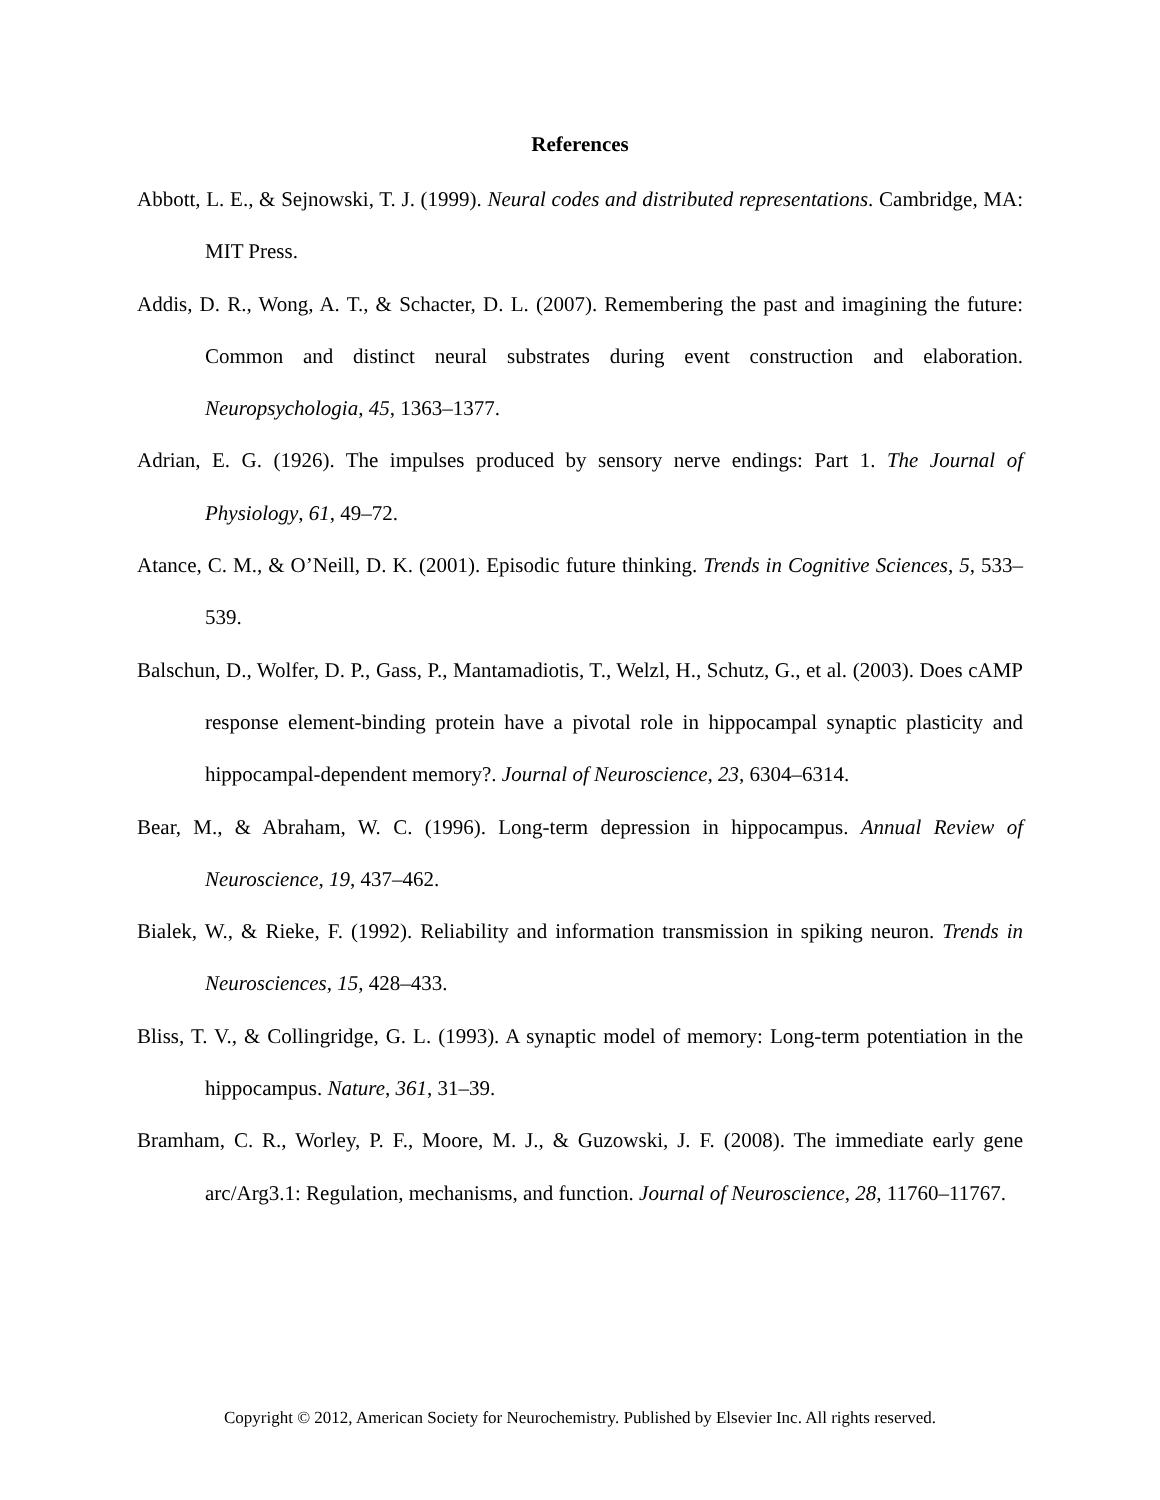References
Abbott, L. E., & Sejnowski, T. J. (1999). Neural codes and distributed representations. Cambridge, MA: MIT Press.
Addis, D. R., Wong, A. T., & Schacter, D. L. (2007). Remembering the past and imagining the future: Common and distinct neural substrates during event construction and elaboration. Neuropsychologia, 45, 1363–1377.
Adrian, E. G. (1926). The impulses produced by sensory nerve endings: Part 1. The Journal of Physiology, 61, 49–72.
Atance, C. M., & O’Neill, D. K. (2001). Episodic future thinking. Trends in Cognitive Sciences, 5, 533–539.
Balschun, D., Wolfer, D. P., Gass, P., Mantamadiotis, T., Welzl, H., Schutz, G., et al. (2003). Does cAMP response element-binding protein have a pivotal role in hippocampal synaptic plasticity and hippocampal-dependent memory?. Journal of Neuroscience, 23, 6304–6314.
Bear, M., & Abraham, W. C. (1996). Long-term depression in hippocampus. Annual Review of Neuroscience, 19, 437–462.
Bialek, W., & Rieke, F. (1992). Reliability and information transmission in spiking neuron. Trends in Neurosciences, 15, 428–433.
Bliss, T. V., & Collingridge, G. L. (1993). A synaptic model of memory: Long-term potentiation in the hippocampus. Nature, 361, 31–39.
Bramham, C. R., Worley, P. F., Moore, M. J., & Guzowski, J. F. (2008). The immediate early gene arc/Arg3.1: Regulation, mechanisms, and function. Journal of Neuroscience, 28, 11760–11767.
Copyright © 2012, American Society for Neurochemistry. Published by Elsevier Inc. All rights reserved.